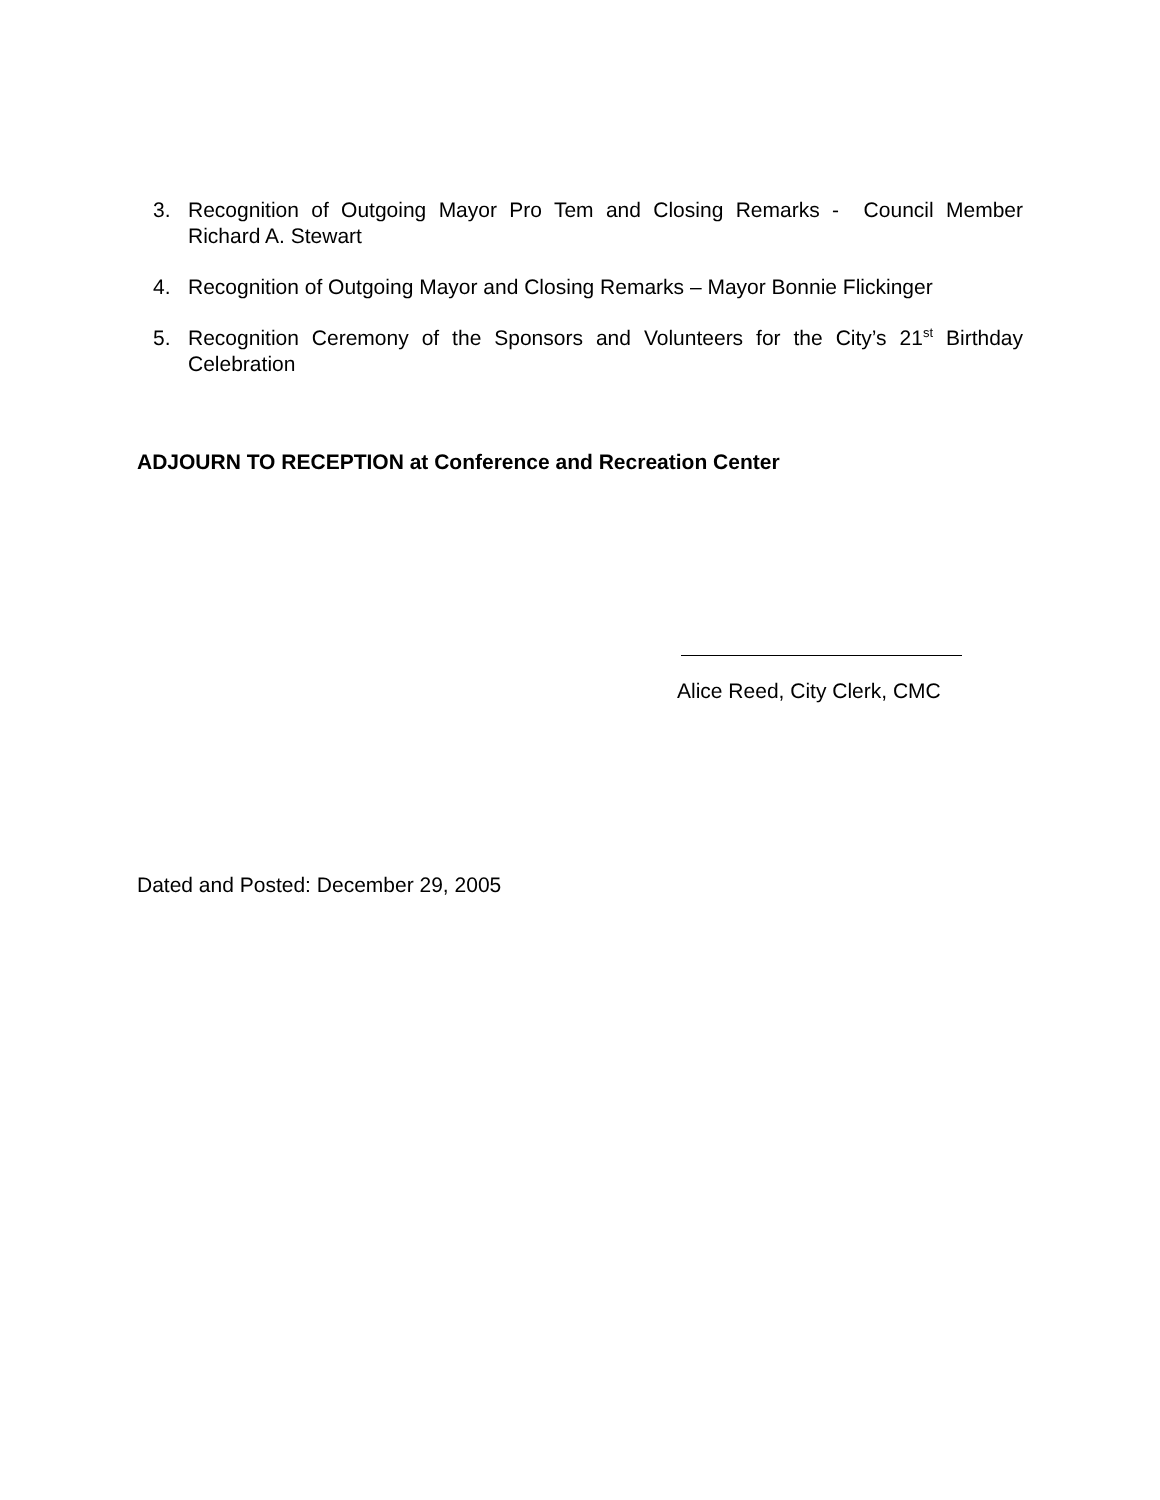3. Recognition of Outgoing Mayor Pro Tem and Closing Remarks - Council Member Richard A. Stewart
4. Recognition of Outgoing Mayor and Closing Remarks – Mayor Bonnie Flickinger
5. Recognition Ceremony of the Sponsors and Volunteers for the City’s 21<sup>st</sup> Birthday Celebration
ADJOURN TO RECEPTION at Conference and Recreation Center
Alice Reed, City Clerk, CMC
Dated and Posted: December 29, 2005